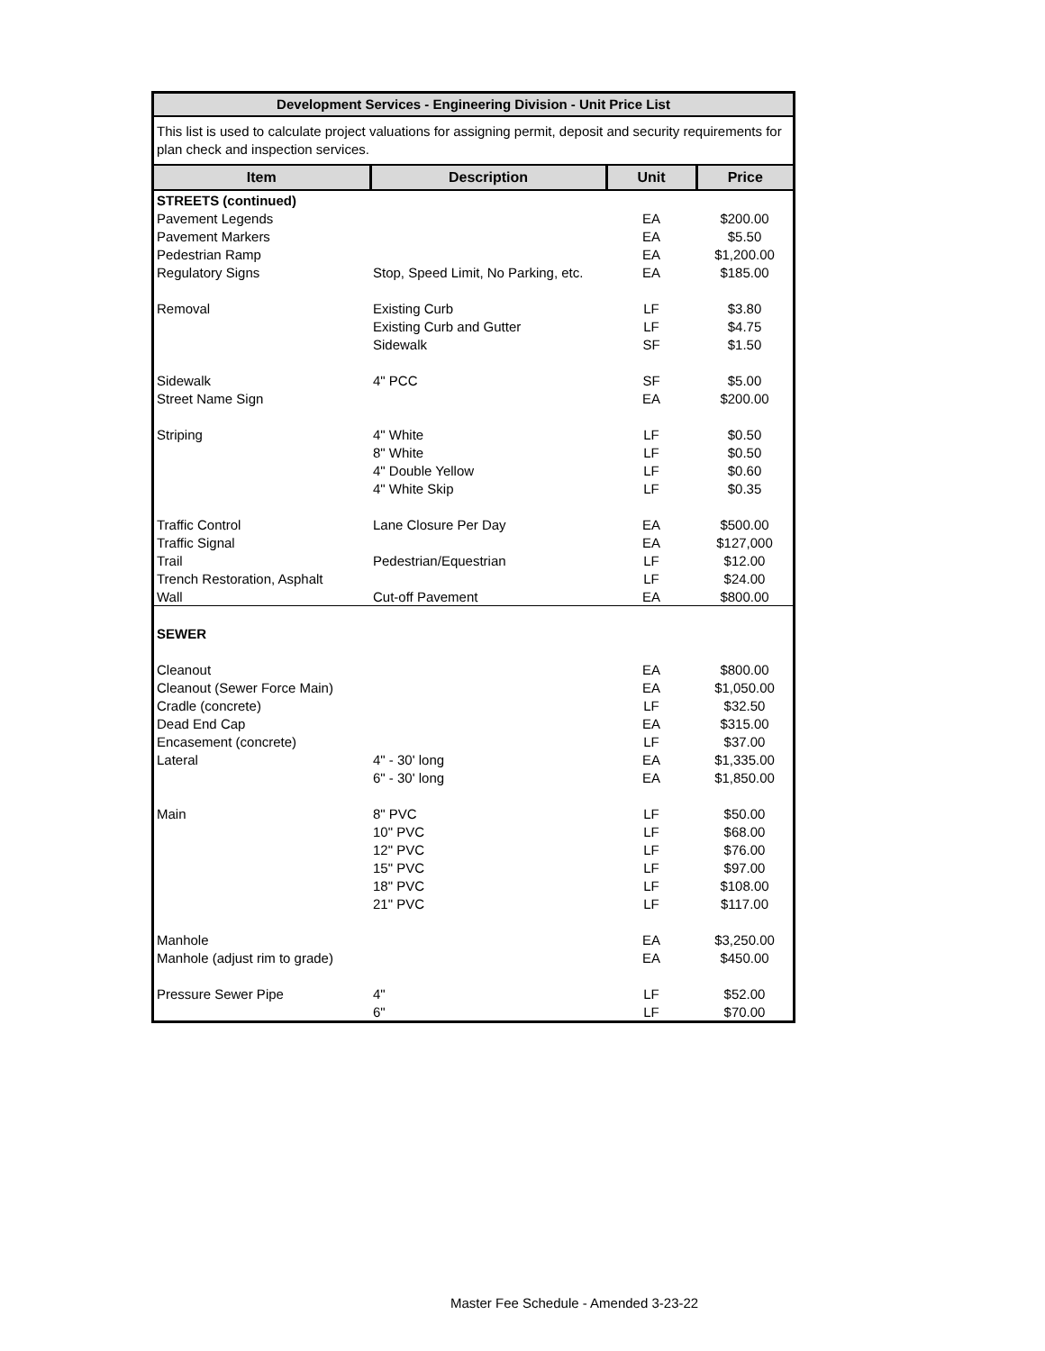Development Services - Engineering Division - Unit Price List
This list is used to calculate project valuations for assigning permit, deposit and security requirements for plan check and inspection services.
| Item | Description | Unit | Price |
| --- | --- | --- | --- |
| STREETS (continued) | | | |
| Pavement Legends | | EA | $200.00 |
| Pavement Markers | | EA | $5.50 |
| Pedestrian Ramp | | EA | $1,200.00 |
| Regulatory Signs | Stop, Speed Limit, No Parking, etc. | EA | $185.00 |
| Removal | Existing Curb | LF | $3.80 |
| | Existing Curb and Gutter | LF | $4.75 |
| | Sidewalk | SF | $1.50 |
| Sidewalk | 4" PCC | SF | $5.00 |
| Street Name Sign | | EA | $200.00 |
| Striping | 4" White | LF | $0.50 |
| | 8" White | LF | $0.50 |
| | 4" Double Yellow | LF | $0.60 |
| | 4" White Skip | LF | $0.35 |
| Traffic Control | Lane Closure Per Day | EA | $500.00 |
| Traffic Signal | | EA | $127,000 |
| Trail | Pedestrian/Equestrian | LF | $12.00 |
| Trench Restoration, Asphalt | | LF | $24.00 |
| Wall | Cut-off Pavement | EA | $800.00 |
| SEWER | | | |
| Cleanout | | EA | $800.00 |
| Cleanout (Sewer Force Main) | | EA | $1,050.00 |
| Cradle (concrete) | | LF | $32.50 |
| Dead End Cap | | EA | $315.00 |
| Encasement (concrete) | | LF | $37.00 |
| Lateral | 4" - 30' long | EA | $1,335.00 |
| | 6" - 30' long | EA | $1,850.00 |
| Main | 8" PVC | LF | $50.00 |
| | 10" PVC | LF | $68.00 |
| | 12" PVC | LF | $76.00 |
| | 15" PVC | LF | $97.00 |
| | 18" PVC | LF | $108.00 |
| | 21" PVC | LF | $117.00 |
| Manhole | | EA | $3,250.00 |
| Manhole (adjust rim to grade) | | EA | $450.00 |
| Pressure Sewer Pipe | 4" | LF | $52.00 |
| | 6" | LF | $70.00 |
Master Fee Schedule - Amended 3-23-22